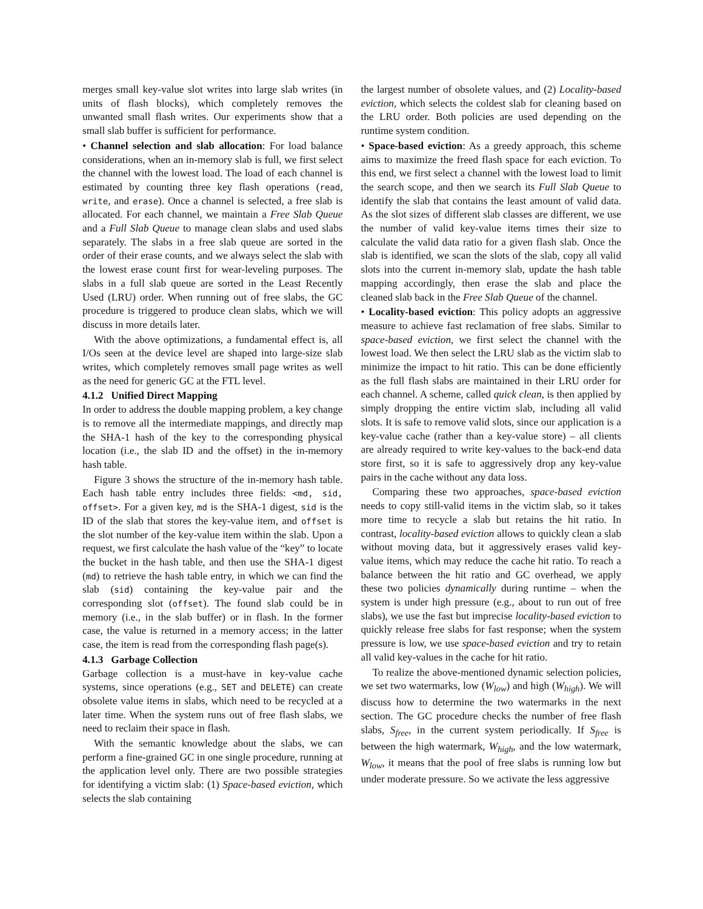merges small key-value slot writes into large slab writes (in units of flash blocks), which completely removes the unwanted small flash writes. Our experiments show that a small slab buffer is sufficient for performance.
• Channel selection and slab allocation: For load balance considerations, when an in-memory slab is full, we first select the channel with the lowest load. The load of each channel is estimated by counting three key flash operations (read, write, and erase). Once a channel is selected, a free slab is allocated. For each channel, we maintain a Free Slab Queue and a Full Slab Queue to manage clean slabs and used slabs separately. The slabs in a free slab queue are sorted in the order of their erase counts, and we always select the slab with the lowest erase count first for wear-leveling purposes. The slabs in a full slab queue are sorted in the Least Recently Used (LRU) order. When running out of free slabs, the GC procedure is triggered to produce clean slabs, which we will discuss in more details later.
With the above optimizations, a fundamental effect is, all I/Os seen at the device level are shaped into large-size slab writes, which completely removes small page writes as well as the need for generic GC at the FTL level.
4.1.2 Unified Direct Mapping
In order to address the double mapping problem, a key change is to remove all the intermediate mappings, and directly map the SHA-1 hash of the key to the corresponding physical location (i.e., the slab ID and the offset) in the in-memory hash table.
Figure 3 shows the structure of the in-memory hash table. Each hash table entry includes three fields: <md, sid, offset>. For a given key, md is the SHA-1 digest, sid is the ID of the slab that stores the key-value item, and offset is the slot number of the key-value item within the slab. Upon a request, we first calculate the hash value of the “key” to locate the bucket in the hash table, and then use the SHA-1 digest (md) to retrieve the hash table entry, in which we can find the slab (sid) containing the key-value pair and the corresponding slot (offset). The found slab could be in memory (i.e., in the slab buffer) or in flash. In the former case, the value is returned in a memory access; in the latter case, the item is read from the corresponding flash page(s).
4.1.3 Garbage Collection
Garbage collection is a must-have in key-value cache systems, since operations (e.g., SET and DELETE) can create obsolete value items in slabs, which need to be recycled at a later time. When the system runs out of free flash slabs, we need to reclaim their space in flash.
With the semantic knowledge about the slabs, we can perform a fine-grained GC in one single procedure, running at the application level only. There are two possible strategies for identifying a victim slab: (1) Space-based eviction, which selects the slab containing
the largest number of obsolete values, and (2) Locality-based eviction, which selects the coldest slab for cleaning based on the LRU order. Both policies are used depending on the runtime system condition.
• Space-based eviction: As a greedy approach, this scheme aims to maximize the freed flash space for each eviction. To this end, we first select a channel with the lowest load to limit the search scope, and then we search its Full Slab Queue to identify the slab that contains the least amount of valid data. As the slot sizes of different slab classes are different, we use the number of valid key-value items times their size to calculate the valid data ratio for a given flash slab. Once the slab is identified, we scan the slots of the slab, copy all valid slots into the current in-memory slab, update the hash table mapping accordingly, then erase the slab and place the cleaned slab back in the Free Slab Queue of the channel.
• Locality-based eviction: This policy adopts an aggressive measure to achieve fast reclamation of free slabs. Similar to space-based eviction, we first select the channel with the lowest load. We then select the LRU slab as the victim slab to minimize the impact to hit ratio. This can be done efficiently as the full flash slabs are maintained in their LRU order for each channel. A scheme, called quick clean, is then applied by simply dropping the entire victim slab, including all valid slots. It is safe to remove valid slots, since our application is a key-value cache (rather than a key-value store) – all clients are already required to write key-values to the back-end data store first, so it is safe to aggressively drop any key-value pairs in the cache without any data loss.
Comparing these two approaches, space-based eviction needs to copy still-valid items in the victim slab, so it takes more time to recycle a slab but retains the hit ratio. In contrast, locality-based eviction allows to quickly clean a slab without moving data, but it aggressively erases valid key-value items, which may reduce the cache hit ratio. To reach a balance between the hit ratio and GC overhead, we apply these two policies dynamically during runtime – when the system is under high pressure (e.g., about to run out of free slabs), we use the fast but imprecise locality-based eviction to quickly release free slabs for fast response; when the system pressure is low, we use space-based eviction and try to retain all valid key-values in the cache for hit ratio.
To realize the above-mentioned dynamic selection policies, we set two watermarks, low (W<sub>low</sub>) and high (W<sub>high</sub>). We will discuss how to determine the two watermarks in the next section. The GC procedure checks the number of free flash slabs, S<sub>free</sub>, in the current system periodically. If S<sub>free</sub> is between the high watermark, W<sub>high</sub>, and the low watermark, W<sub>low</sub>, it means that the pool of free slabs is running low but under moderate pressure. So we activate the less aggressive